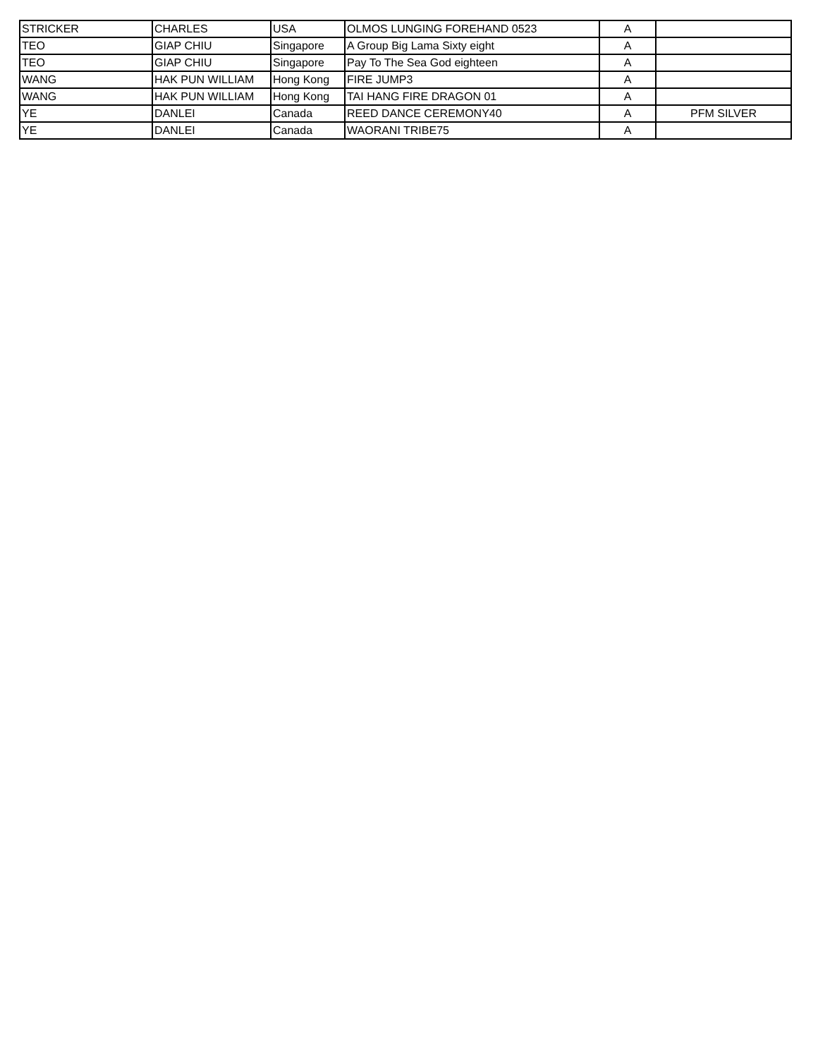| STRICKER | CHARLES | USA | OLMOS LUNGING FOREHAND 0523 | A | |
| TEO | GIAP CHIU | Singapore | A Group Big Lama Sixty eight | A | |
| TEO | GIAP CHIU | Singapore | Pay To The Sea God eighteen | A | |
| WANG | HAK PUN WILLIAM | Hong Kong | FIRE JUMP3 | A | |
| WANG | HAK PUN WILLIAM | Hong Kong | TAI HANG FIRE DRAGON 01 | A | |
| YE | DANLEI | Canada | REED DANCE CEREMONY40 | A | PFM SILVER |
| YE | DANLEI | Canada | WAORANI TRIBE75 | A | |